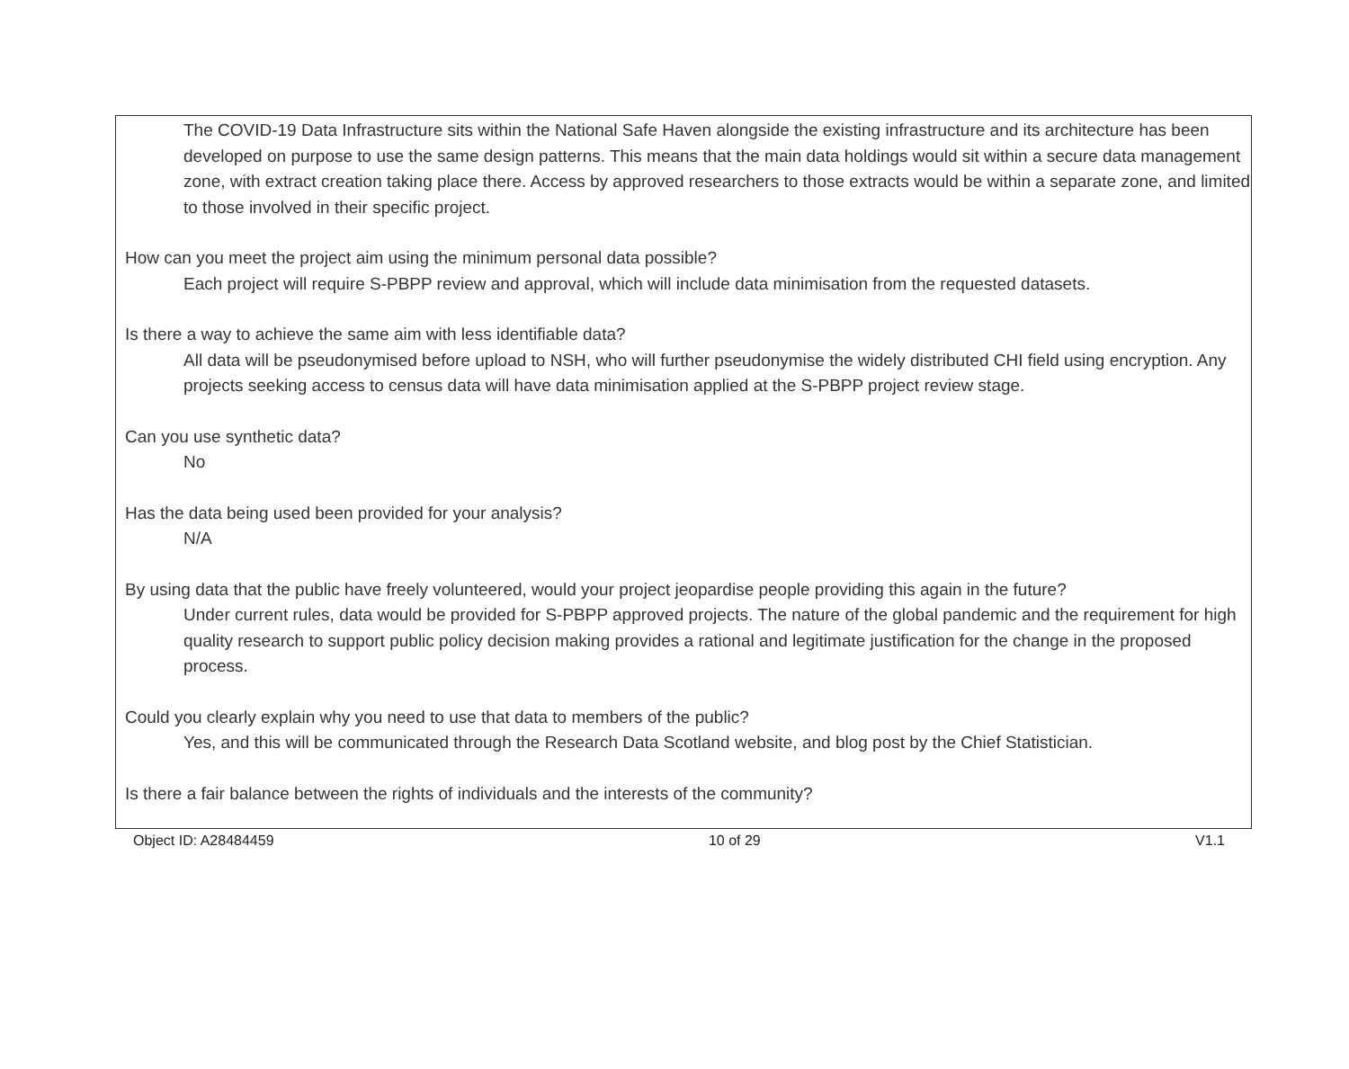The COVID-19 Data Infrastructure sits within the National Safe Haven alongside the existing infrastructure and its architecture has been developed on purpose to use the same design patterns. This means that the main data holdings would sit within a secure data management zone, with extract creation taking place there. Access by approved researchers to those extracts would be within a separate zone, and limited to those involved in their specific project.
How can you meet the project aim using the minimum personal data possible?
Each project will require S-PBPP review and approval, which will include data minimisation from the requested datasets.
Is there a way to achieve the same aim with less identifiable data?
All data will be pseudonymised before upload to NSH, who will further pseudonymise the widely distributed CHI field using encryption. Any projects seeking access to census data will have data minimisation applied at the S-PBPP project review stage.
Can you use synthetic data?
No
Has the data being used been provided for your analysis?
N/A
By using data that the public have freely volunteered, would your project jeopardise people providing this again in the future?
Under current rules, data would be provided for S-PBPP approved projects. The nature of the global pandemic and the requirement for high quality research to support public policy decision making provides a rational and legitimate justification for the change in the proposed process.
Could you clearly explain why you need to use that data to members of the public?
Yes, and this will be communicated through the Research Data Scotland website, and blog post by the Chief Statistician.
Is there a fair balance between the rights of individuals and the interests of the community?
Object ID: A28484459 10 of 29 V1.1